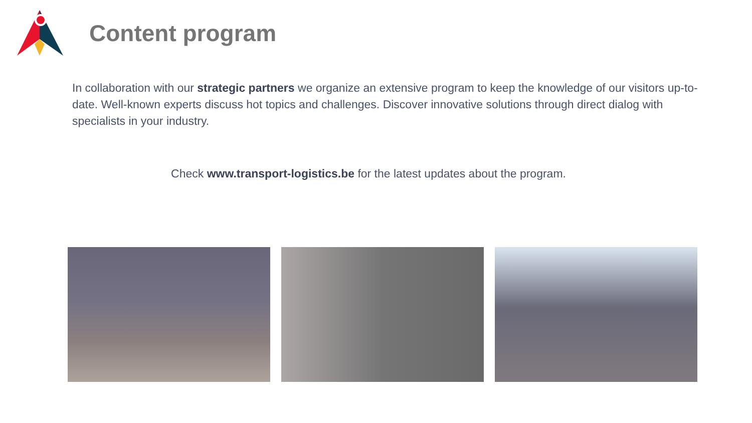Content program
In collaboration with our strategic partners we organize an extensive program to keep the knowledge of our visitors up-to-date. Well-known experts discuss hot topics and challenges. Discover innovative solutions through direct dialog with specialists in your industry.
Check www.transport-logistics.be for the latest updates about the program.